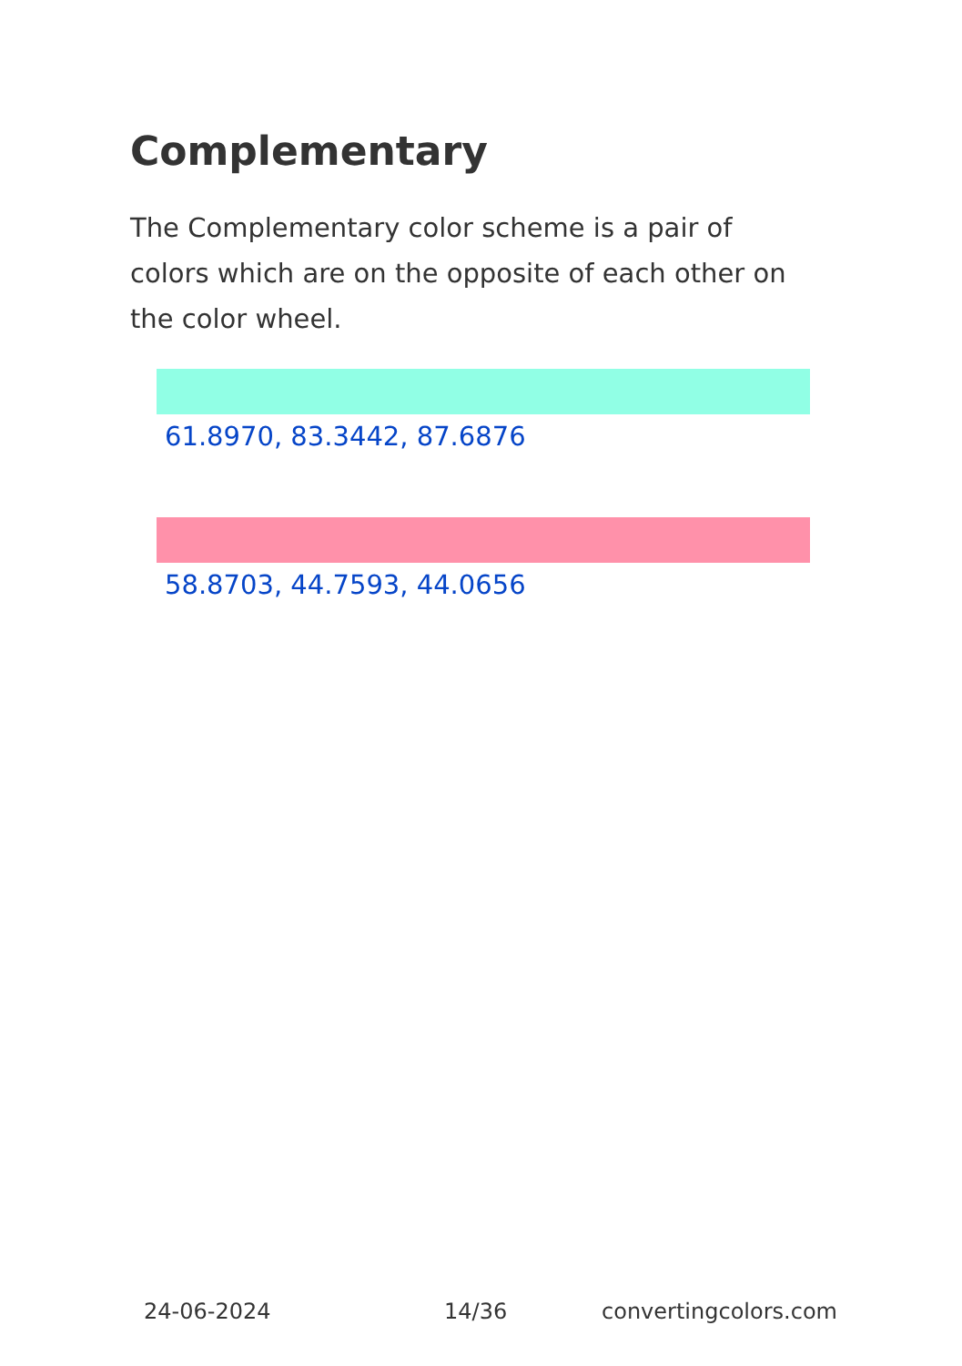Complementary
The Complementary color scheme is a pair of colors which are on the opposite of each other on the color wheel.
61.8970, 83.3442, 87.6876
58.8703, 44.7593, 44.0656
24-06-2024 14/36 convertingcolors.com